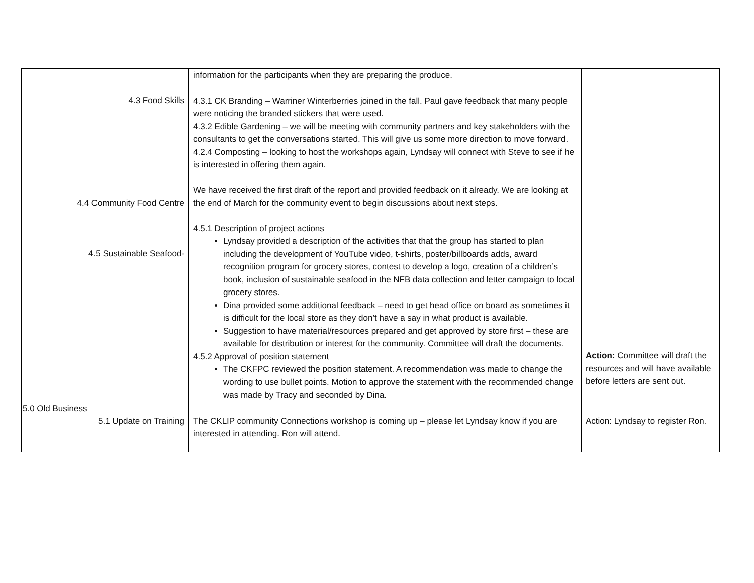| 4.3 Food Skills 4.4 Community Food Centre 4.5 Sustainable Seafood- | information for the participants when they are preparing the produce. 4.3.1 CK Branding – Warriner Winterberries joined in the fall. Paul gave feedback that many people were noticing the branded stickers that were used. 4.3.2 Edible Gardening – we will be meeting with community partners and key stakeholders with the consultants to get the conversations started. This will give us some more direction to move forward. 4.2.4 Composting – looking to host the workshops again, Lyndsay will connect with Steve to see if he is interested in offering them again. We have received the first draft of the report and provided feedback on it already. We are looking at the end of March for the community event to begin discussions about next steps. 4.5.1 Description of project actions Lyndsay provided a description of the activities that that the group has started to plan including the development of YouTube video, t-shirts, poster/billboards adds, award recognition program for grocery stores, contest to develop a logo, creation of a children’s book, inclusion of sustainable seafood in the NFB data collection and letter campaign to local grocery stores. Dina provided some additional feedback – need to get head office on board as sometimes it is difficult for the local store as they don’t have a say in what product is available. Suggestion to have material/resources prepared and get approved by store first – these are available for distribution or interest for the community. Committee will draft the documents. 4.5.2 Approval of position statement The CKFPC reviewed the position statement. A recommendation was made to change the wording to use bullet points. Motion to approve the statement with the recommended change was made by Tracy and seconded by Dina. | Action: Committee will draft the resources and will have available before letters are sent out. |
| 5.0 Old Business 5.1 Update on Training | The CKLIP community Connections workshop is coming up – please let Lyndsay know if you are interested in attending. Ron will attend. | Action: Lyndsay to register Ron. |